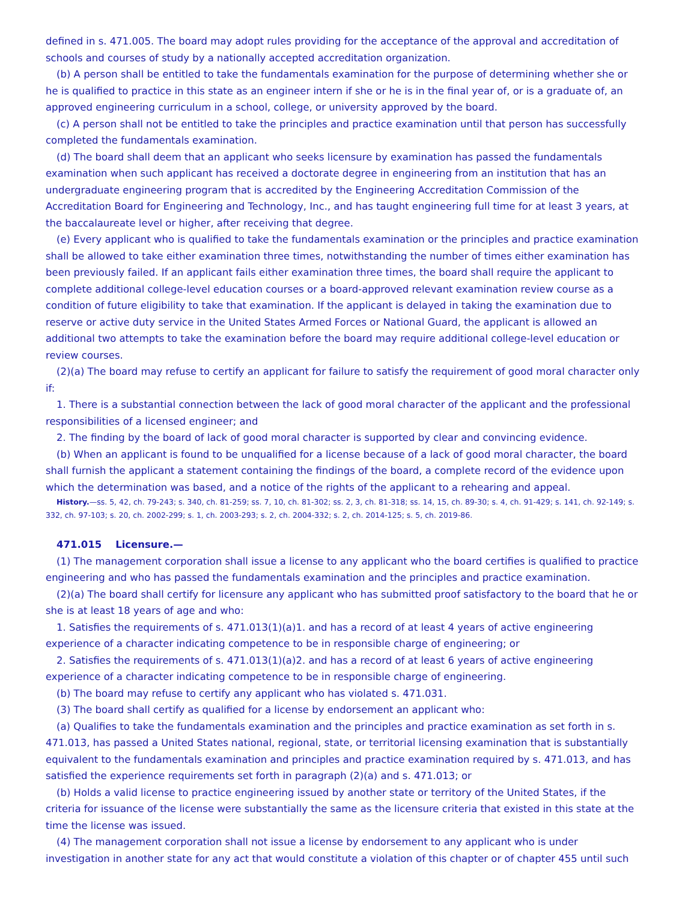defined in s. 471.005. The board may adopt rules providing for the acceptance of the approval and accreditation of schools and courses of study by a nationally accepted accreditation organization.
(b) A person shall be entitled to take the fundamentals examination for the purpose of determining whether she or he is qualified to practice in this state as an engineer intern if she or he is in the final year of, or is a graduate of, an approved engineering curriculum in a school, college, or university approved by the board.
(c) A person shall not be entitled to take the principles and practice examination until that person has successfully completed the fundamentals examination.
(d) The board shall deem that an applicant who seeks licensure by examination has passed the fundamentals examination when such applicant has received a doctorate degree in engineering from an institution that has an undergraduate engineering program that is accredited by the Engineering Accreditation Commission of the Accreditation Board for Engineering and Technology, Inc., and has taught engineering full time for at least 3 years, at the baccalaureate level or higher, after receiving that degree.
(e) Every applicant who is qualified to take the fundamentals examination or the principles and practice examination shall be allowed to take either examination three times, notwithstanding the number of times either examination has been previously failed. If an applicant fails either examination three times, the board shall require the applicant to complete additional college-level education courses or a board-approved relevant examination review course as a condition of future eligibility to take that examination. If the applicant is delayed in taking the examination due to reserve or active duty service in the United States Armed Forces or National Guard, the applicant is allowed an additional two attempts to take the examination before the board may require additional college-level education or review courses.
(2)(a) The board may refuse to certify an applicant for failure to satisfy the requirement of good moral character only if:
1. There is a substantial connection between the lack of good moral character of the applicant and the professional responsibilities of a licensed engineer; and
2. The finding by the board of lack of good moral character is supported by clear and convincing evidence.
(b) When an applicant is found to be unqualified for a license because of a lack of good moral character, the board shall furnish the applicant a statement containing the findings of the board, a complete record of the evidence upon which the determination was based, and a notice of the rights of the applicant to a rehearing and appeal.
History.—ss. 5, 42, ch. 79-243; s. 340, ch. 81-259; ss. 7, 10, ch. 81-302; ss. 2, 3, ch. 81-318; ss. 14, 15, ch. 89-30; s. 4, ch. 91-429; s. 141, ch. 92-149; s. 332, ch. 97-103; s. 20, ch. 2002-299; s. 1, ch. 2003-293; s. 2, ch. 2004-332; s. 2, ch. 2014-125; s. 5, ch. 2019-86.
471.015 Licensure.—
(1) The management corporation shall issue a license to any applicant who the board certifies is qualified to practice engineering and who has passed the fundamentals examination and the principles and practice examination.
(2)(a) The board shall certify for licensure any applicant who has submitted proof satisfactory to the board that he or she is at least 18 years of age and who:
1. Satisfies the requirements of s. 471.013(1)(a)1. and has a record of at least 4 years of active engineering experience of a character indicating competence to be in responsible charge of engineering; or
2. Satisfies the requirements of s. 471.013(1)(a)2. and has a record of at least 6 years of active engineering experience of a character indicating competence to be in responsible charge of engineering.
(b) The board may refuse to certify any applicant who has violated s. 471.031.
(3) The board shall certify as qualified for a license by endorsement an applicant who:
(a) Qualifies to take the fundamentals examination and the principles and practice examination as set forth in s. 471.013, has passed a United States national, regional, state, or territorial licensing examination that is substantially equivalent to the fundamentals examination and principles and practice examination required by s. 471.013, and has satisfied the experience requirements set forth in paragraph (2)(a) and s. 471.013; or
(b) Holds a valid license to practice engineering issued by another state or territory of the United States, if the criteria for issuance of the license were substantially the same as the licensure criteria that existed in this state at the time the license was issued.
(4) The management corporation shall not issue a license by endorsement to any applicant who is under investigation in another state for any act that would constitute a violation of this chapter or of chapter 455 until such